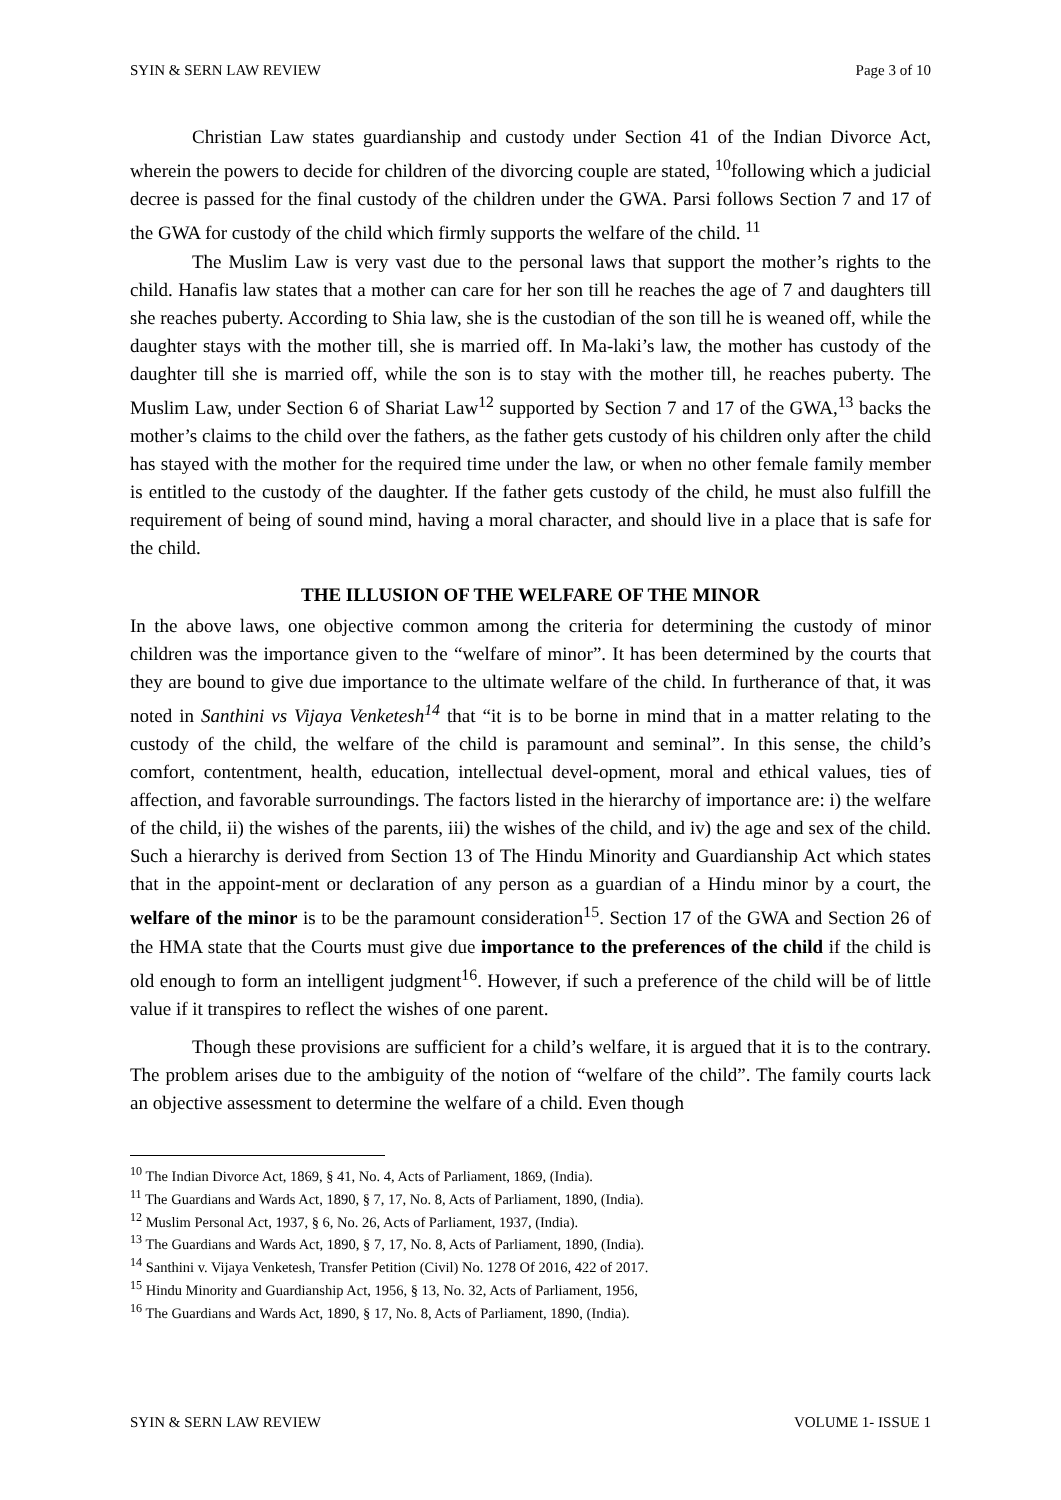SYIN & SERN LAW REVIEW Page 3 of 10
Christian Law states guardianship and custody under Section 41 of the Indian Divorce Act, wherein the powers to decide for children of the divorcing couple are stated, <sup>10</sup>following which a judicial decree is passed for the final custody of the children under the GWA. Parsi follows Section 7 and 17 of the GWA for custody of the child which firmly supports the welfare of the child. <sup>11</sup>
The Muslim Law is very vast due to the personal laws that support the mother’s rights to the child. Hanafis law states that a mother can care for her son till he reaches the age of 7 and daughters till she reaches puberty. According to Shia law, she is the custodian of the son till he is weaned off, while the daughter stays with the mother till, she is married off. In Ma-laki’s law, the mother has custody of the daughter till she is married off, while the son is to stay with the mother till, he reaches puberty. The Muslim Law, under Section 6 of Shariat Law<sup>12</sup> supported by Section 7 and 17 of the GWA,<sup>13</sup> backs the mother’s claims to the child over the fathers, as the father gets custody of his children only after the child has stayed with the mother for the required time under the law, or when no other female family member is entitled to the custody of the daughter. If the father gets custody of the child, he must also fulfill the requirement of being of sound mind, having a moral character, and should live in a place that is safe for the child.
THE ILLUSION OF THE WELFARE OF THE MINOR
In the above laws, one objective common among the criteria for determining the custody of minor children was the importance given to the “welfare of minor”. It has been determined by the courts that they are bound to give due importance to the ultimate welfare of the child. In furtherance of that, it was noted in Santhini vs Vijaya Venketesh<sup>14</sup> that “it is to be borne in mind that in a matter relating to the custody of the child, the welfare of the child is paramount and seminal”. In this sense, the child’s comfort, contentment, health, education, intellectual devel-opment, moral and ethical values, ties of affection, and favorable surroundings. The factors listed in the hierarchy of importance are: i) the welfare of the child, ii) the wishes of the parents, iii) the wishes of the child, and iv) the age and sex of the child. Such a hierarchy is derived from Section 13 of The Hindu Minority and Guardianship Act which states that in the appoint-ment or declaration of any person as a guardian of a Hindu minor by a court, the welfare of the minor is to be the paramount consideration<sup>15</sup>. Section 17 of the GWA and Section 26 of the HMA state that the Courts must give due importance to the preferences of the child if the child is old enough to form an intelligent judgment<sup>16</sup>. However, if such a preference of the child will be of little value if it transpires to reflect the wishes of one parent.
Though these provisions are sufficient for a child’s welfare, it is argued that it is to the contrary. The problem arises due to the ambiguity of the notion of “welfare of the child”. The family courts lack an objective assessment to determine the welfare of a child. Even though
<sup>10</sup> The Indian Divorce Act, 1869, § 41, No. 4, Acts of Parliament, 1869, (India).
<sup>11</sup> The Guardians and Wards Act, 1890, § 7, 17, No. 8, Acts of Parliament, 1890, (India).
<sup>12</sup> Muslim Personal Act, 1937, § 6, No. 26, Acts of Parliament, 1937, (India).
<sup>13</sup> The Guardians and Wards Act, 1890, § 7, 17, No. 8, Acts of Parliament, 1890, (India).
<sup>14</sup> Santhini v. Vijaya Venketesh, Transfer Petition (Civil) No. 1278 Of 2016, 422 of 2017.
<sup>15</sup> Hindu Minority and Guardianship Act, 1956, § 13, No. 32, Acts of Parliament, 1956,
<sup>16</sup> The Guardians and Wards Act, 1890, § 17, No. 8, Acts of Parliament, 1890, (India).
SYIN & SERN LAW REVIEW VOLUME 1- ISSUE 1